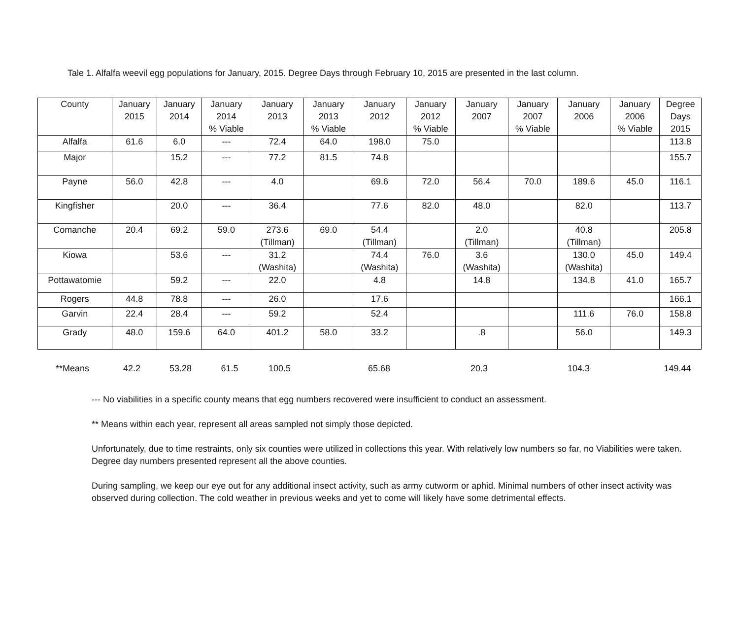Tale 1. Alfalfa weevil egg populations for January, 2015. Degree Days through February 10, 2015 are presented in the last column.
| County | January 2015 | January 2014 | January 2014 % Viable | January 2013 | January 2013 % Viable | January 2012 | January 2012 % Viable | January 2007 | January 2007 % Viable | January 2006 | January 2006 % Viable | Degree Days 2015 |
| Alfalfa | 61.6 | 6.0 | --- | 72.4 | 64.0 | 198.0 | 75.0 | | | | | 113.8 |
| Major | | 15.2 | --- | 77.2 | 81.5 | 74.8 | | | | | | 155.7 |
| Payne | 56.0 | 42.8 | --- | 4.0 | | 69.6 | 72.0 | 56.4 | 70.0 | 189.6 | 45.0 | 116.1 |
| Kingfisher | | 20.0 | --- | 36.4 | | 77.6 | 82.0 | 48.0 | | 82.0 | | 113.7 |
| Comanche | 20.4 | 69.2 | 59.0 | 273.6 (Tillman) | 69.0 | 54.4 (Tillman) | | 2.0 (Tillman) | | 40.8 (Tillman) | | 205.8 |
| Kiowa | | 53.6 | --- | 31.2 (Washita) | | 74.4 (Washita) | 76.0 | 3.6 (Washita) | | 130.0 (Washita) | 45.0 | 149.4 |
| Pottawatomie | | 59.2 | --- | 22.0 | | 4.8 | | 14.8 | | 134.8 | 41.0 | 165.7 |
| Rogers | 44.8 | 78.8 | --- | 26.0 | | 17.6 | | | | | | 166.1 |
| Garvin | 22.4 | 28.4 | --- | 59.2 | | 52.4 | | | | 111.6 | 76.0 | 158.8 |
| Grady | 48.0 | 159.6 | 64.0 | 401.2 | 58.0 | 33.2 | | .8 | | 56.0 | | 149.3 |
| **Means | 42.2 | 53.28 | 61.5 | 100.5 | | 65.68 | | 20.3 | | 104.3 | | 149.44 |
--- No viabilities in a specific county means that egg numbers recovered were insufficient to conduct an assessment.
** Means within each year, represent all areas sampled not simply those depicted.
Unfortunately, due to time restraints, only six counties were utilized in collections this year. With relatively low numbers so far, no Viabilities were taken. Degree day numbers presented represent all the above counties.
During sampling, we keep our eye out for any additional insect activity, such as army cutworm or aphid. Minimal numbers of other insect activity was observed during collection. The cold weather in previous weeks and yet to come will likely have some detrimental effects.